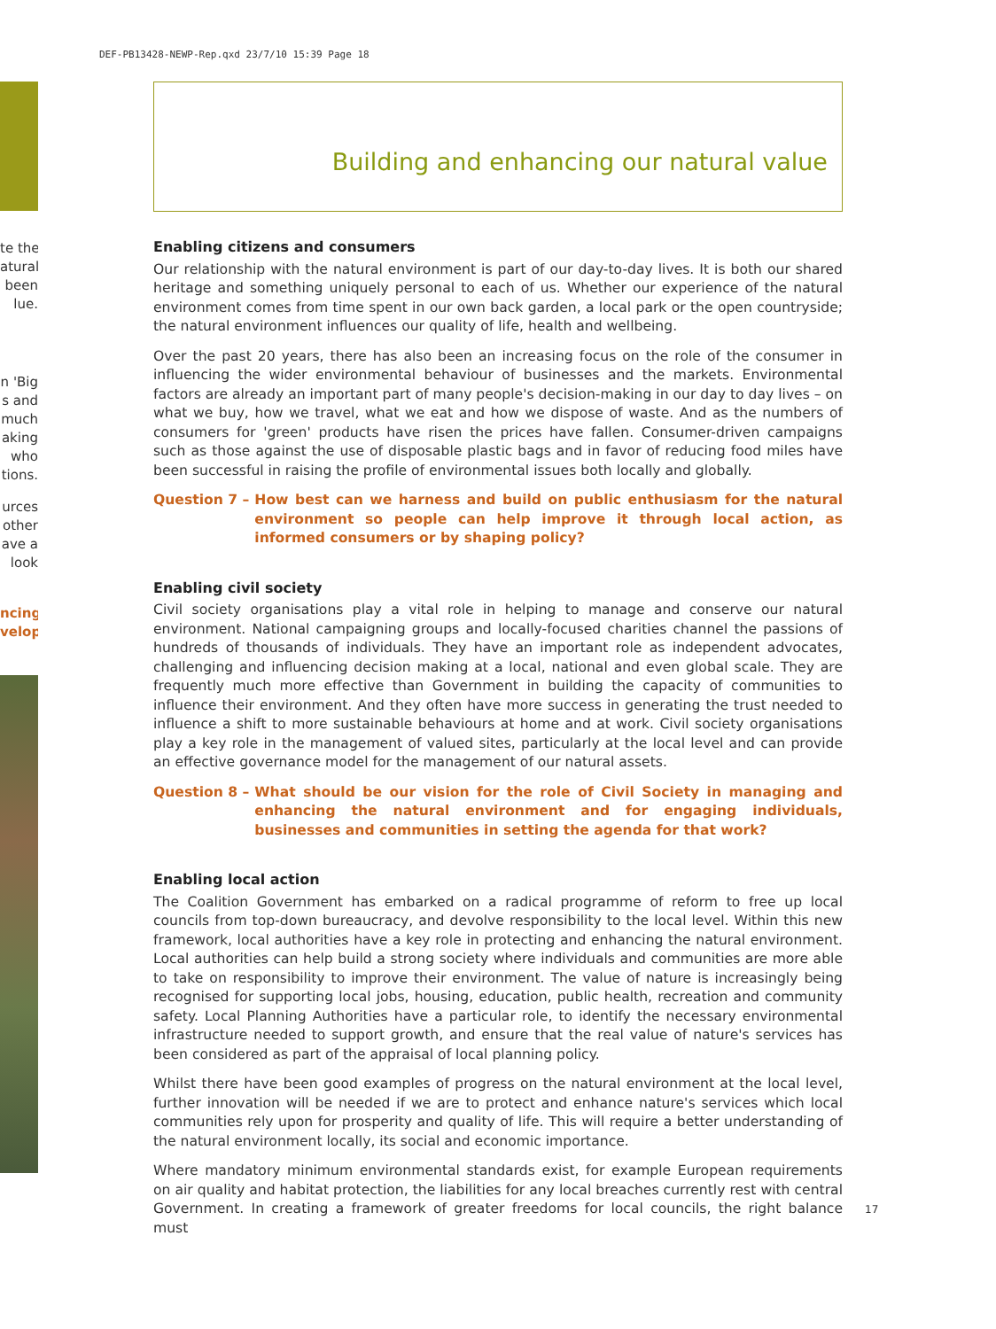DEF-PB13428-NEWP-Rep.qxd 23/7/10 15:39 Page 18
te the
atural
been
lue.
n 'Big
s and
much
aking
who
tions.
urces
other
ave a
look
ncing
velop
Building and enhancing our natural value
Enabling citizens and consumers
Our relationship with the natural environment is part of our day-to-day lives. It is both our shared heritage and something uniquely personal to each of us. Whether our experience of the natural environment comes from time spent in our own back garden, a local park or the open countryside; the natural environment influences our quality of life, health and wellbeing.
Over the past 20 years, there has also been an increasing focus on the role of the consumer in influencing the wider environmental behaviour of businesses and the markets. Environmental factors are already an important part of many people's decision-making in our day to day lives – on what we buy, how we travel, what we eat and how we dispose of waste. And as the numbers of consumers for 'green' products have risen the prices have fallen. Consumer-driven campaigns such as those against the use of disposable plastic bags and in favor of reducing food miles have been successful in raising the profile of environmental issues both locally and globally.
Question 7 – How best can we harness and build on public enthusiasm for the natural environment so people can help improve it through local action, as informed consumers or by shaping policy?
Enabling civil society
Civil society organisations play a vital role in helping to manage and conserve our natural environment. National campaigning groups and locally-focused charities channel the passions of hundreds of thousands of individuals. They have an important role as independent advocates, challenging and influencing decision making at a local, national and even global scale. They are frequently much more effective than Government in building the capacity of communities to influence their environment. And they often have more success in generating the trust needed to influence a shift to more sustainable behaviours at home and at work. Civil society organisations play a key role in the management of valued sites, particularly at the local level and can provide an effective governance model for the management of our natural assets.
Question 8 – What should be our vision for the role of Civil Society in managing and enhancing the natural environment and for engaging individuals, businesses and communities in setting the agenda for that work?
Enabling local action
The Coalition Government has embarked on a radical programme of reform to free up local councils from top-down bureaucracy, and devolve responsibility to the local level. Within this new framework, local authorities have a key role in protecting and enhancing the natural environment. Local authorities can help build a strong society where individuals and communities are more able to take on responsibility to improve their environment. The value of nature is increasingly being recognised for supporting local jobs, housing, education, public health, recreation and community safety. Local Planning Authorities have a particular role, to identify the necessary environmental infrastructure needed to support growth, and ensure that the real value of nature's services has been considered as part of the appraisal of local planning policy.
Whilst there have been good examples of progress on the natural environment at the local level, further innovation will be needed if we are to protect and enhance nature's services which local communities rely upon for prosperity and quality of life. This will require a better understanding of the natural environment locally, its social and economic importance.
Where mandatory minimum environmental standards exist, for example European requirements on air quality and habitat protection, the liabilities for any local breaches currently rest with central Government. In creating a framework of greater freedoms for local councils, the right balance must
17